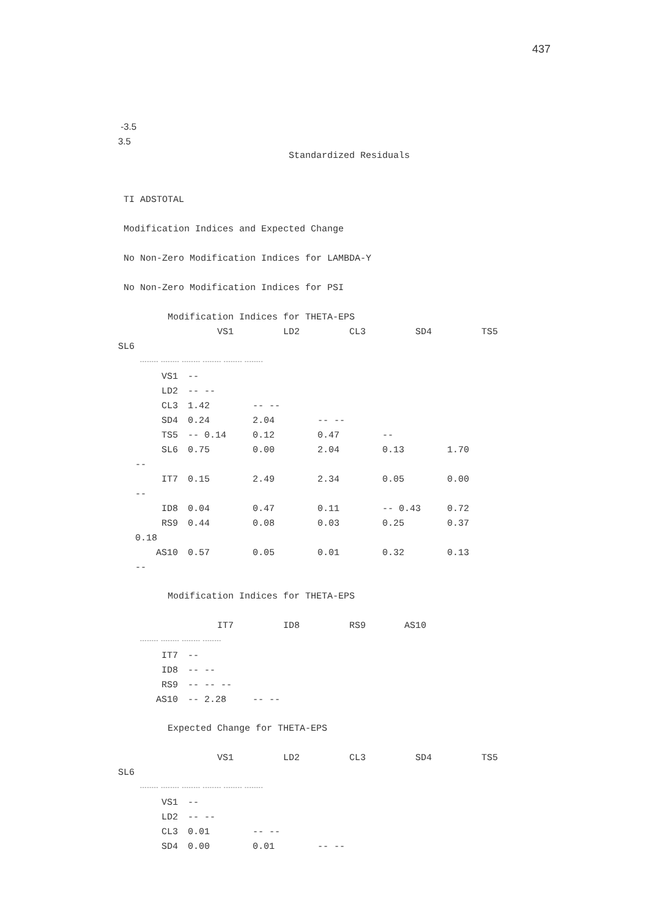437
-3.5 3.5
Standardized Residuals
TI ADSTOTAL Modification Indices and Expected Change No Non-Zero Modification Indices for LAMBDA-Y No Non-Zero Modification Indices for PSI Modification Indices for THETA-EPS
VS1 LD2 CL3 SD4 TS5 SL6
-------- -------- -------- -------- -------- --------
| VS1 | -- | | | | |
| LD2 | -- -- | | | | |
| CL3 | 1.42 | -- -- | | | |
| SD4 | 0.24 | 2.04 | -- -- | | |
| TS5 | -- 0.14 | 0.12 | 0.47 | -- | |
| SL6 | 0.75 | 0.00 | 2.04 | 0.13 | 1.70 |
| -- | | | | | |
| IT7 | 0.15 | 2.49 | 2.34 | 0.05 | 0.00 |
| -- | | | | | |
| ID8 | 0.04 | 0.47 | 0.11 | -- 0.43 | 0.72 |
| RS9 | 0.44 | 0.08 | 0.03 | 0.25 | 0.37 |
| 0.18 | | | | | |
| AS10 | 0.57 | 0.05 | 0.01 | 0.32 | 0.13 |
| -- | | | | | |
Modification Indices for THETA-EPS IT7 ID8 RS9 AS10
-------- -------- -------- --------
| IT7 | -- | |
| ID8 | -- -- | |
| RS9 | -- -- -- | |
| AS10 | -- 2.28 | -- -- |
Expected Change for THETA-EPS VS1 LD2 CL3 SD4 TS5 SL6
-------- -------- -------- -------- -------- --------
| VS1 | -- | | |
| LD2 | -- -- | | |
| CL3 | 0.01 | -- -- | |
| SD4 | 0.00 | 0.01 | -- -- |